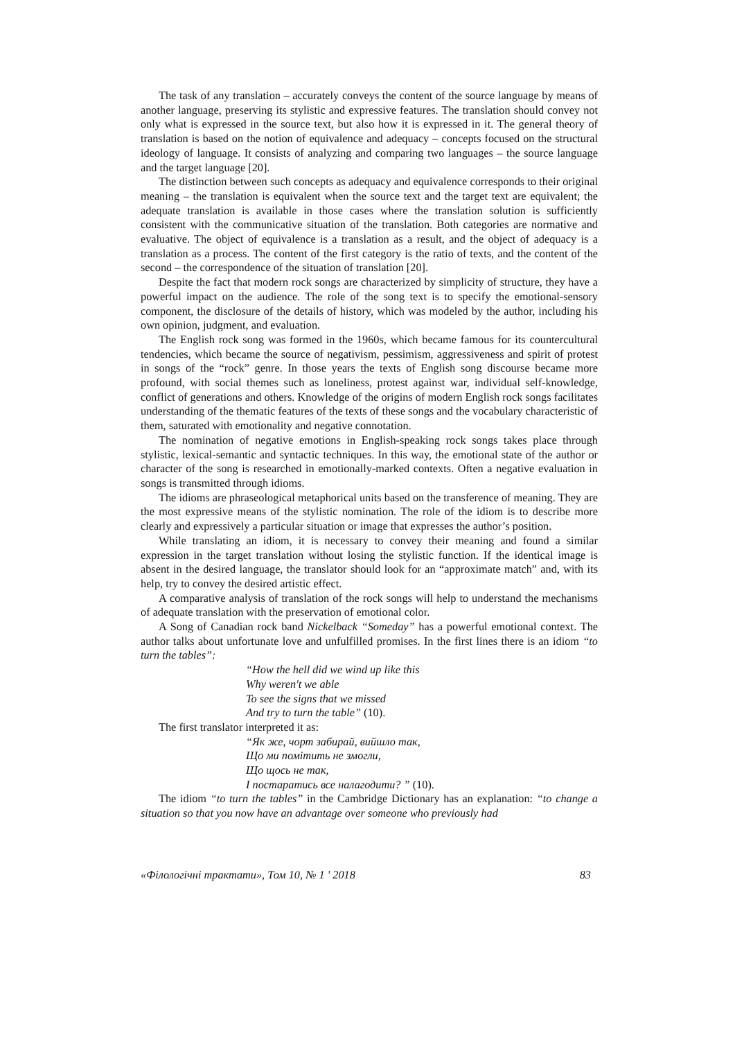The task of any translation – accurately conveys the content of the source language by means of another language, preserving its stylistic and expressive features. The translation should convey not only what is expressed in the source text, but also how it is expressed in it. The general theory of translation is based on the notion of equivalence and adequacy – concepts focused on the structural ideology of language. It consists of analyzing and comparing two languages – the source language and the target language [20].
The distinction between such concepts as adequacy and equivalence corresponds to their original meaning – the translation is equivalent when the source text and the target text are equivalent; the adequate translation is available in those cases where the translation solution is sufficiently consistent with the communicative situation of the translation. Both categories are normative and evaluative. The object of equivalence is a translation as a result, and the object of adequacy is a translation as a process. The content of the first category is the ratio of texts, and the content of the second – the correspondence of the situation of translation [20].
Despite the fact that modern rock songs are characterized by simplicity of structure, they have a powerful impact on the audience. The role of the song text is to specify the emotional-sensory component, the disclosure of the details of history, which was modeled by the author, including his own opinion, judgment, and evaluation.
The English rock song was formed in the 1960s, which became famous for its countercultural tendencies, which became the source of negativism, pessimism, aggressiveness and spirit of protest in songs of the “rock” genre. In those years the texts of English song discourse became more profound, with social themes such as loneliness, protest against war, individual self-knowledge, conflict of generations and others. Knowledge of the origins of modern English rock songs facilitates understanding of the thematic features of the texts of these songs and the vocabulary characteristic of them, saturated with emotionality and negative connotation.
The nomination of negative emotions in English-speaking rock songs takes place through stylistic, lexical-semantic and syntactic techniques. In this way, the emotional state of the author or character of the song is researched in emotionally-marked contexts. Often a negative evaluation in songs is transmitted through idioms.
The idioms are phraseological metaphorical units based on the transference of meaning. They are the most expressive means of the stylistic nomination. The role of the idiom is to describe more clearly and expressively a particular situation or image that expresses the author’s position.
While translating an idiom, it is necessary to convey their meaning and found a similar expression in the target translation without losing the stylistic function. If the identical image is absent in the desired language, the translator should look for an “approximate match” and, with its help, try to convey the desired artistic effect.
A comparative analysis of translation of the rock songs will help to understand the mechanisms of adequate translation with the preservation of emotional color.
A Song of Canadian rock band Nickelback “Someday” has a powerful emotional context. The author talks about unfortunate love and unfulfilled promises. In the first lines there is an idiom “to turn the tables”:
“How the hell did we wind up like this
Why weren't we able
To see the signs that we missed
And try to turn the table” (10).
The first translator interpreted it as:
“Як же, чорт забирай, вийшло так,
Що ми помітить не змогли,
Що щось не так,
І постаратись все налагодити? ” (10).
The idiom “to turn the tables” in the Cambridge Dictionary has an explanation: “to change a situation so that you now have an advantage over someone who previously had
«Філологічні трактати», Том 10, № 1 ' 2018 83